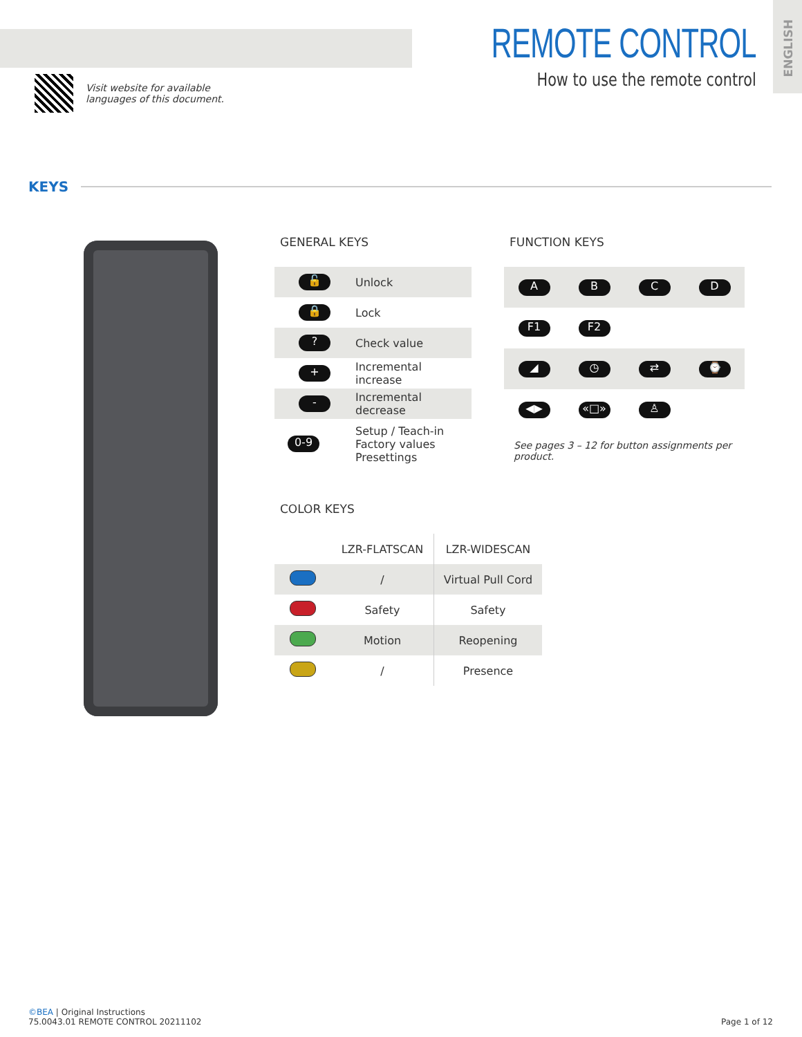ENGLISH
Visit website for available
languages of this document.
REMOTE CONTROL
How to use the remote control
KEYS
GENERAL KEYS
| 🔓 | Unlock |
| 🔒 | Lock |
| ? | Check value |
| + | Incremental increase |
| - | Incremental decrease |
| 0-9 | Setup / Teach-in Factory values Presettings |
FUNCTION KEYS
| A | B | C | D |
| F1 | F2 | | |
| ◢ | ◷ | ⇄ | ⌚ |
| ◀▶ | «□» | ♙ | |
See pages 3 – 12 for button assignments per product.
COLOR KEYS
| | LZR-FLATSCAN | LZR-WIDESCAN |
| --- | --- | --- |
| | / | Virtual Pull Cord |
| | Safety | Safety |
| | Motion | Reopening |
| | / | Presence |
©BEA | Original Instructions
75.0043.01 REMOTE CONTROL 20211102
Page 1 of 12